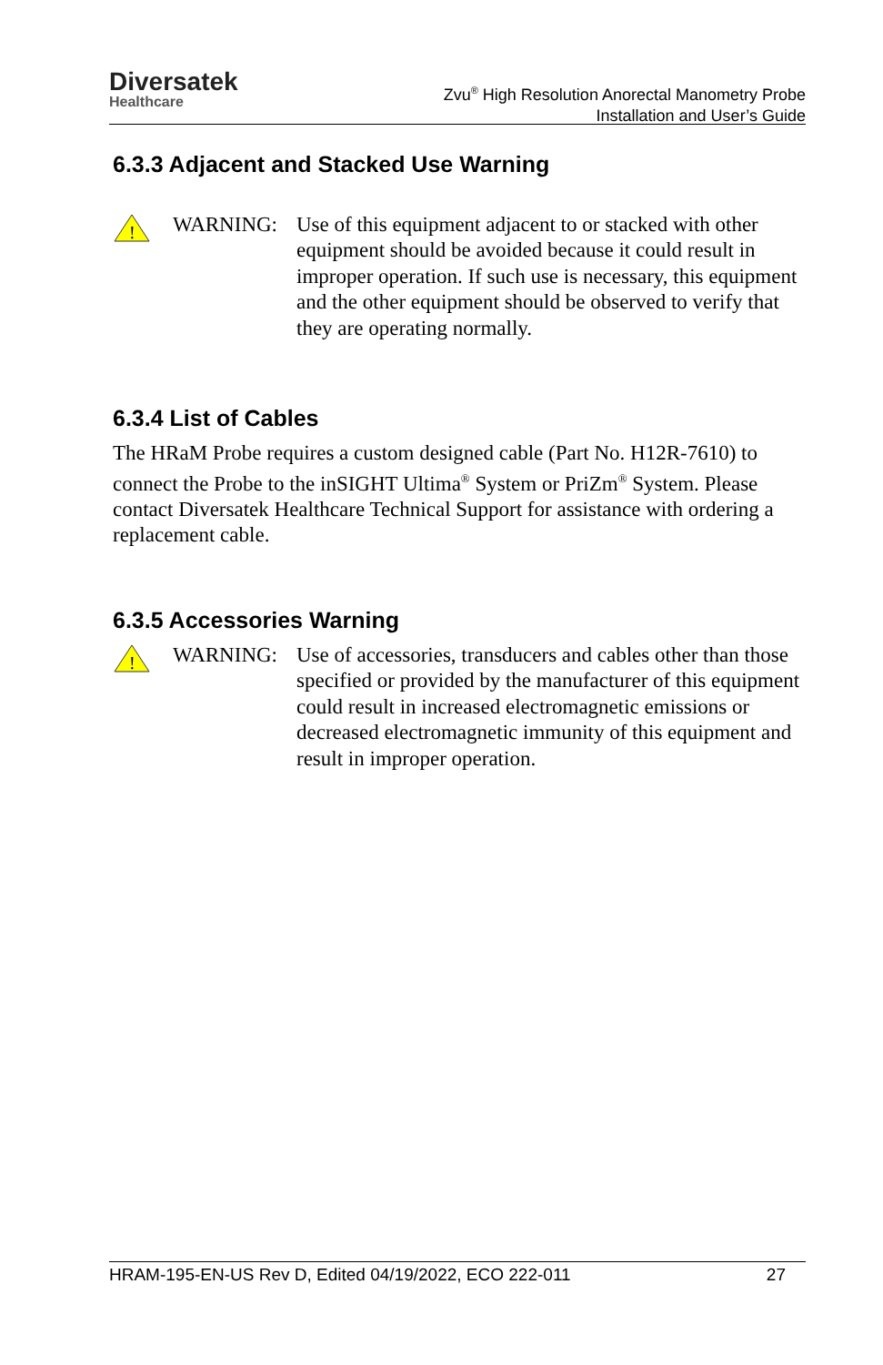Diversatek
Healthcare
Zvu<sup>®</sup> High Resolution Anorectal Manometry Probe
Installation and User’s Guide
6.3.3 Adjacent and Stacked Use Warning
!
WARNING: Use of this equipment adjacent to or stacked with other equipment should be avoided because it could result in improper operation. If such use is necessary, this equipment and the other equipment should be observed to verify that they are operating normally.
6.3.4 List of Cables
The HRaM Probe requires a custom designed cable (Part No. H12R-7610) to connect the Probe to the inSIGHT Ultima<sup>®</sup> System or PriZm<sup>®</sup> System. Please contact Diversatek Healthcare Technical Support for assistance with ordering a replacement cable.
6.3.5 Accessories Warning
!
WARNING: Use of accessories, transducers and cables other than those specified or provided by the manufacturer of this equipment could result in increased electromagnetic emissions or decreased electromagnetic immunity of this equipment and result in improper operation.
HRAM-195-EN-US Rev D, Edited 04/19/2022, ECO 222-011 27